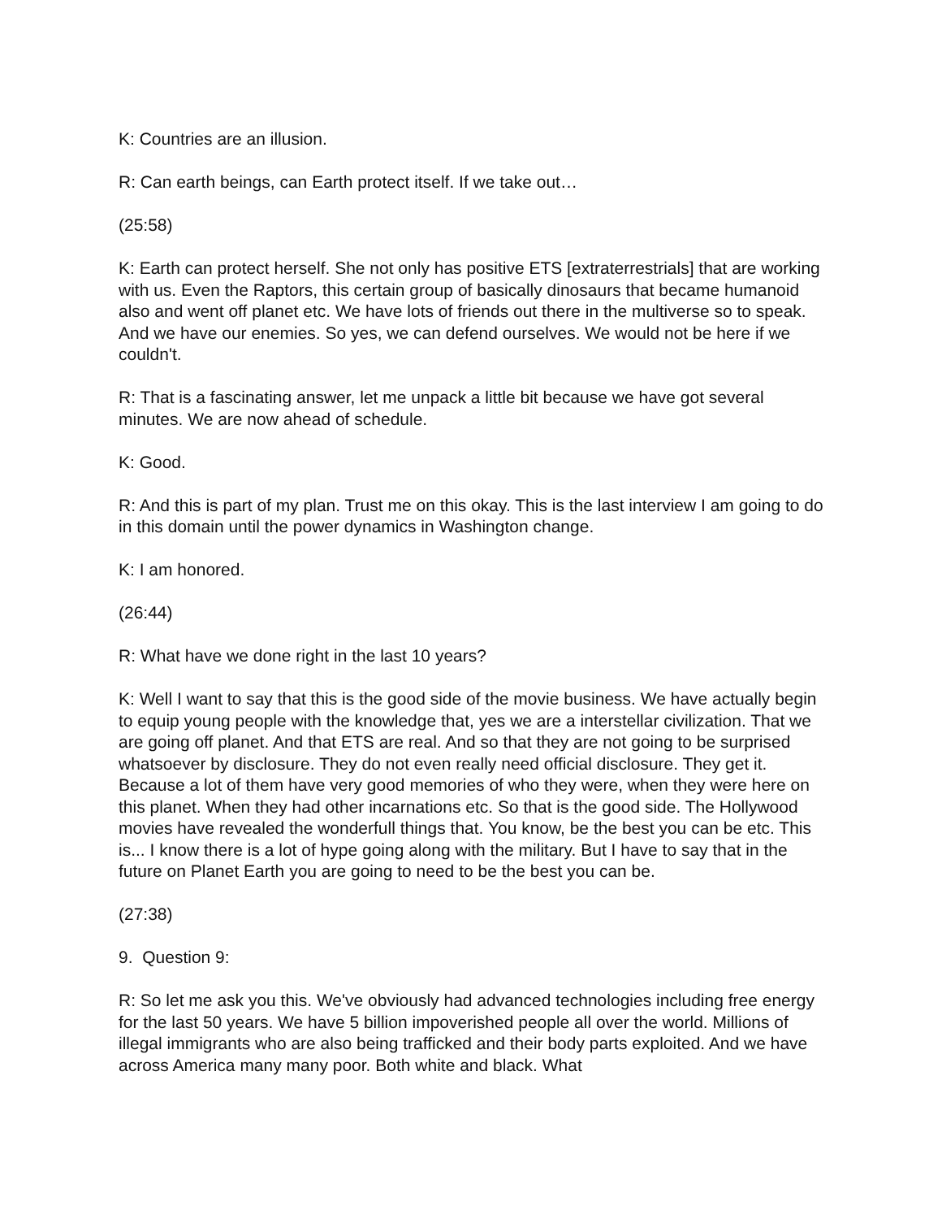K: Countries are an illusion.
R: Can earth beings, can Earth protect itself. If we take out…
(25:58)
K: Earth can protect herself. She not only has positive ETS [extraterrestrials] that are working with us. Even the Raptors, this certain group of basically dinosaurs that became humanoid also and went off planet etc. We have lots of friends out there in the multiverse so to speak. And we have our enemies. So yes, we can defend ourselves. We would not be here if we couldn't.
R: That is a fascinating answer, let me unpack a little bit because we have got several minutes. We are now ahead of schedule.
K: Good.
R: And this is part of my plan. Trust me on this okay. This is the last interview I am going to do in this domain until the power dynamics in Washington change.
K: I am honored.
(26:44)
R: What have we done right in the last 10 years?
K: Well I want to say that this is the good side of the movie business. We have actually begin to equip young people with the knowledge that, yes we are a interstellar civilization. That we are going off planet. And that ETS are real. And so that they are not going to be surprised whatsoever by disclosure. They do not even really need official disclosure. They get it. Because a lot of them have very good memories of who they were, when they were here on this planet. When they had other incarnations etc. So that is the good side. The Hollywood movies have revealed the wonderfull things that. You know, be the best you can be etc. This is... I know there is a lot of hype going along with the military. But I have to say that in the future on Planet Earth you are going to need to be the best you can be.
(27:38)
9. Question 9:
R: So let me ask you this. We've obviously had advanced technologies including free energy for the last 50 years. We have 5 billion impoverished people all over the world. Millions of illegal immigrants who are also being trafficked and their body parts exploited. And we have across America many many poor. Both white and black. What